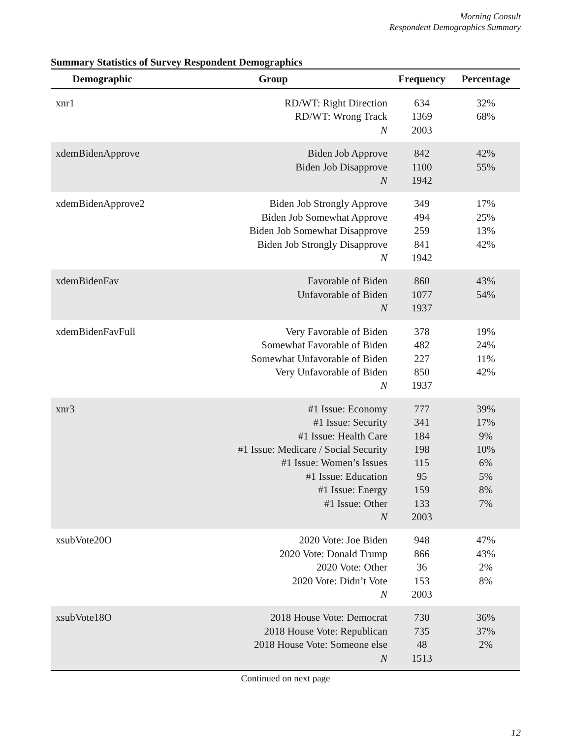Morning Consult
Respondent Demographics Summary
Summary Statistics of Survey Respondent Demographics
| Demographic | Group | Frequency | Percentage |
| --- | --- | --- | --- |
| xnr1 | RD/WT: Right Direction RD/WT: Wrong Track N | 634 1369 2003 | 32% 68% |
| xdemBidenApprove | Biden Job Approve Biden Job Disapprove N | 842 1100 1942 | 42% 55% |
| xdemBidenApprove2 | Biden Job Strongly Approve Biden Job Somewhat Approve Biden Job Somewhat Disapprove Biden Job Strongly Disapprove N | 349 494 259 841 1942 | 17% 25% 13% 42% |
| xdemBidenFav | Favorable of Biden Unfavorable of Biden N | 860 1077 1937 | 43% 54% |
| xdemBidenFavFull | Very Favorable of Biden Somewhat Favorable of Biden Somewhat Unfavorable of Biden Very Unfavorable of Biden N | 378 482 227 850 1937 | 19% 24% 11% 42% |
| xnr3 | #1 Issue: Economy #1 Issue: Security #1 Issue: Health Care #1 Issue: Medicare / Social Security #1 Issue: Women’s Issues #1 Issue: Education #1 Issue: Energy #1 Issue: Other N | 777 341 184 198 115 95 159 133 2003 | 39% 17% 9% 10% 6% 5% 8% 7% |
| xsubVote20O | 2020 Vote: Joe Biden 2020 Vote: Donald Trump 2020 Vote: Other 2020 Vote: Didn’t Vote N | 948 866 36 153 2003 | 47% 43% 2% 8% |
| xsubVote18O | 2018 House Vote: Democrat 2018 House Vote: Republican 2018 House Vote: Someone else N | 730 735 48 1513 | 36% 37% 2% |
Continued on next page
12